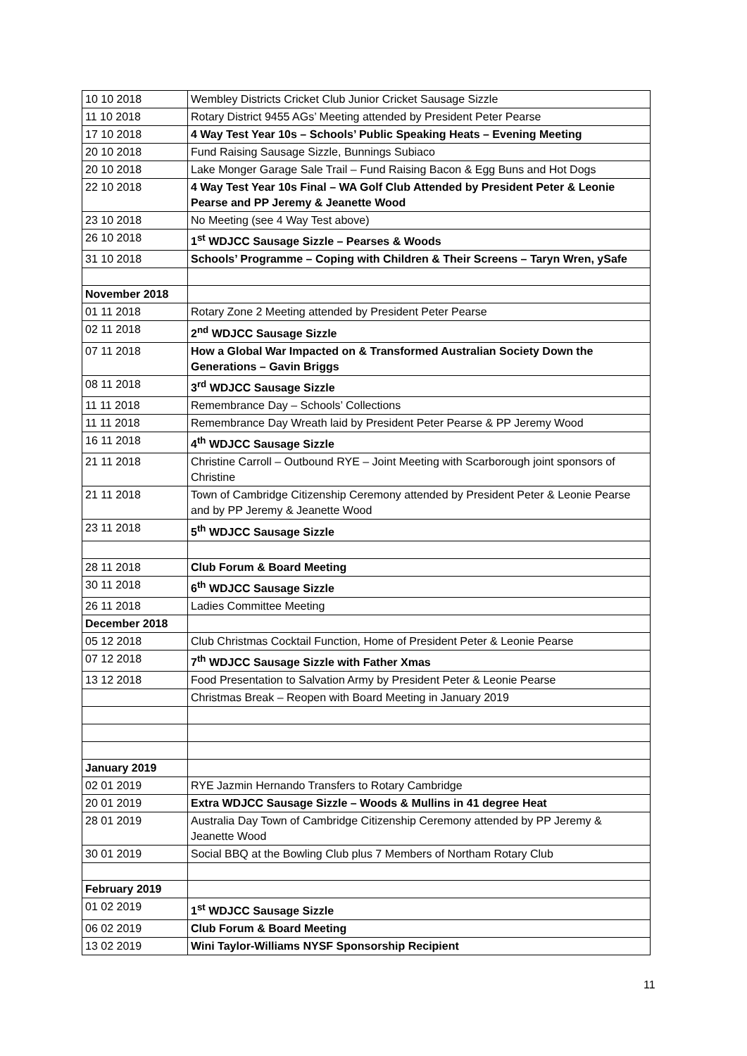| 10 10 2018 | Wembley Districts Cricket Club Junior Cricket Sausage Sizzle |
| 11 10 2018 | Rotary District 9455 AGs’ Meeting attended by President Peter Pearse |
| 17 10 2018 | 4 Way Test Year 10s – Schools’ Public Speaking Heats – Evening Meeting |
| 20 10 2018 | Fund Raising Sausage Sizzle, Bunnings Subiaco |
| 20 10 2018 | Lake Monger Garage Sale Trail – Fund Raising Bacon & Egg Buns and Hot Dogs |
| 22 10 2018 | 4 Way Test Year 10s Final – WA Golf Club Attended by President Peter & Leonie Pearse and PP Jeremy & Jeanette Wood |
| 23 10 2018 | No Meeting (see 4 Way Test above) |
| 26 10 2018 | 1<sup>st</sup> WDJCC Sausage Sizzle – Pearses & Woods |
| 31 10 2018 | Schools’ Programme – Coping with Children & Their Screens – Taryn Wren, ySafe |
| November 2018 | |
| 01 11 2018 | Rotary Zone 2 Meeting attended by President Peter Pearse |
| 02 11 2018 | 2<sup>nd</sup> WDJCC Sausage Sizzle |
| 07 11 2018 | How a Global War Impacted on & Transformed Australian Society Down the Generations – Gavin Briggs |
| 08 11 2018 | 3<sup>rd</sup> WDJCC Sausage Sizzle |
| 11 11 2018 | Remembrance Day – Schools’ Collections |
| 11 11 2018 | Remembrance Day Wreath laid by President Peter Pearse & PP Jeremy Wood |
| 16 11 2018 | 4<sup>th</sup> WDJCC Sausage Sizzle |
| 21 11 2018 | Christine Carroll – Outbound RYE – Joint Meeting with Scarborough joint sponsors of Christine |
| 21 11 2018 | Town of Cambridge Citizenship Ceremony attended by President Peter & Leonie Pearse and by PP Jeremy & Jeanette Wood |
| 23 11 2018 | 5<sup>th</sup> WDJCC Sausage Sizzle |
| 28 11 2018 | Club Forum & Board Meeting |
| 30 11 2018 | 6<sup>th</sup> WDJCC Sausage Sizzle |
| 26 11 2018 | Ladies Committee Meeting |
| December 2018 | |
| 05 12 2018 | Club Christmas Cocktail Function, Home of President Peter & Leonie Pearse |
| 07 12 2018 | 7<sup>th</sup> WDJCC Sausage Sizzle with Father Xmas |
| 13 12 2018 | Food Presentation to Salvation Army by President Peter & Leonie Pearse |
| | Christmas Break – Reopen with Board Meeting in January 2019 |
| January 2019 | |
| 02 01 2019 | RYE Jazmin Hernando Transfers to Rotary Cambridge |
| 20 01 2019 | Extra WDJCC Sausage Sizzle – Woods & Mullins in 41 degree Heat |
| 28 01 2019 | Australia Day Town of Cambridge Citizenship Ceremony attended by PP Jeremy & Jeanette Wood |
| 30 01 2019 | Social BBQ at the Bowling Club plus 7 Members of Northam Rotary Club |
| February 2019 | |
| 01 02 2019 | 1<sup>st</sup> WDJCC Sausage Sizzle |
| 06 02 2019 | Club Forum & Board Meeting |
| 13 02 2019 | Wini Taylor-Williams NYSF Sponsorship Recipient |
11